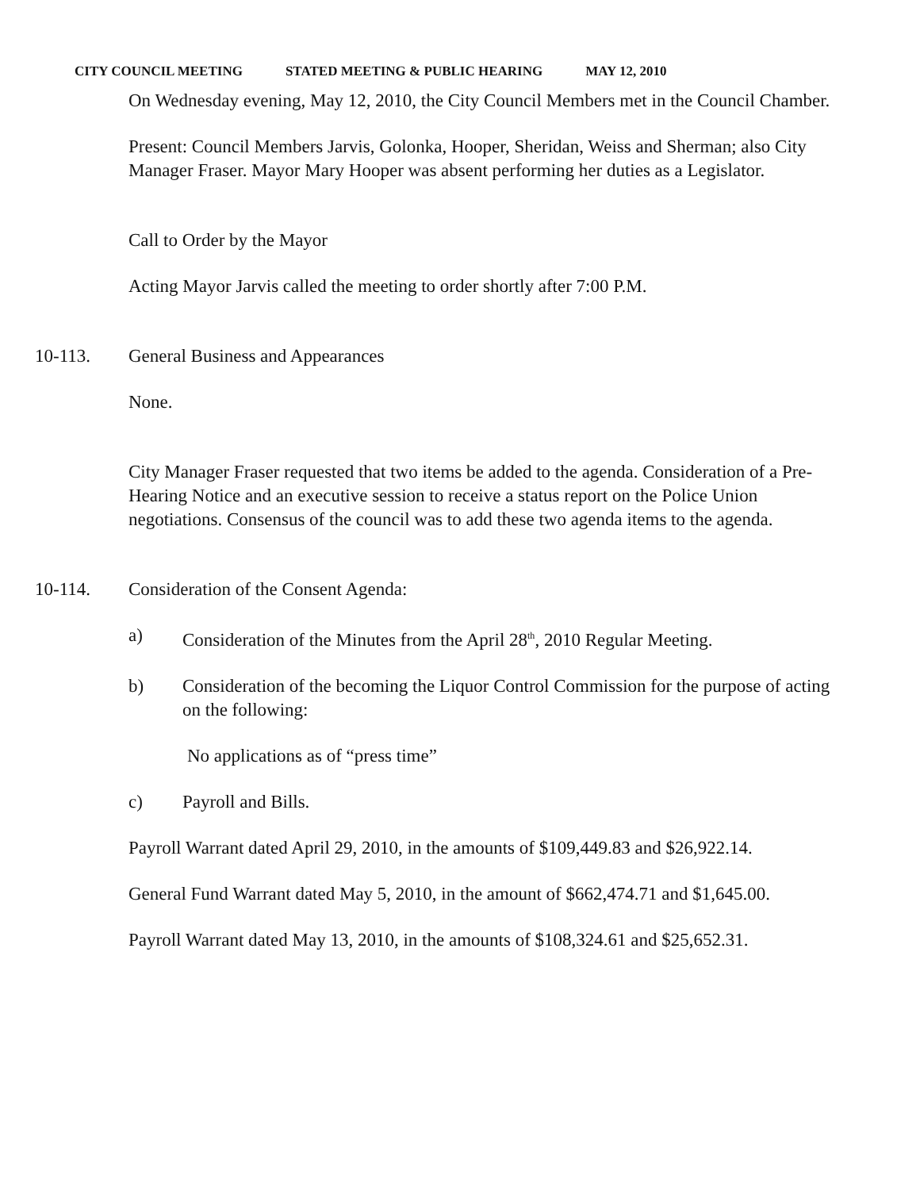CITY COUNCIL MEETING STATED MEETING & PUBLIC HEARING MAY 12, 2010
On Wednesday evening, May 12, 2010, the City Council Members met in the Council Chamber.
Present: Council Members Jarvis, Golonka, Hooper, Sheridan, Weiss and Sherman; also City Manager Fraser. Mayor Mary Hooper was absent performing her duties as a Legislator.
Call to Order by the Mayor
Acting Mayor Jarvis called the meeting to order shortly after 7:00 P.M.
10-113. General Business and Appearances
None.
City Manager Fraser requested that two items be added to the agenda. Consideration of a Pre-Hearing Notice and an executive session to receive a status report on the Police Union negotiations. Consensus of the council was to add these two agenda items to the agenda.
10-114. Consideration of the Consent Agenda:
a) Consideration of the Minutes from the April 28<sup>th</sup>, 2010 Regular Meeting.
b) Consideration of the becoming the Liquor Control Commission for the purpose of acting on the following:
No applications as of “press time”
c) Payroll and Bills.
Payroll Warrant dated April 29, 2010, in the amounts of $109,449.83 and $26,922.14.
General Fund Warrant dated May 5, 2010, in the amount of $662,474.71 and $1,645.00.
Payroll Warrant dated May 13, 2010, in the amounts of $108,324.61 and $25,652.31.